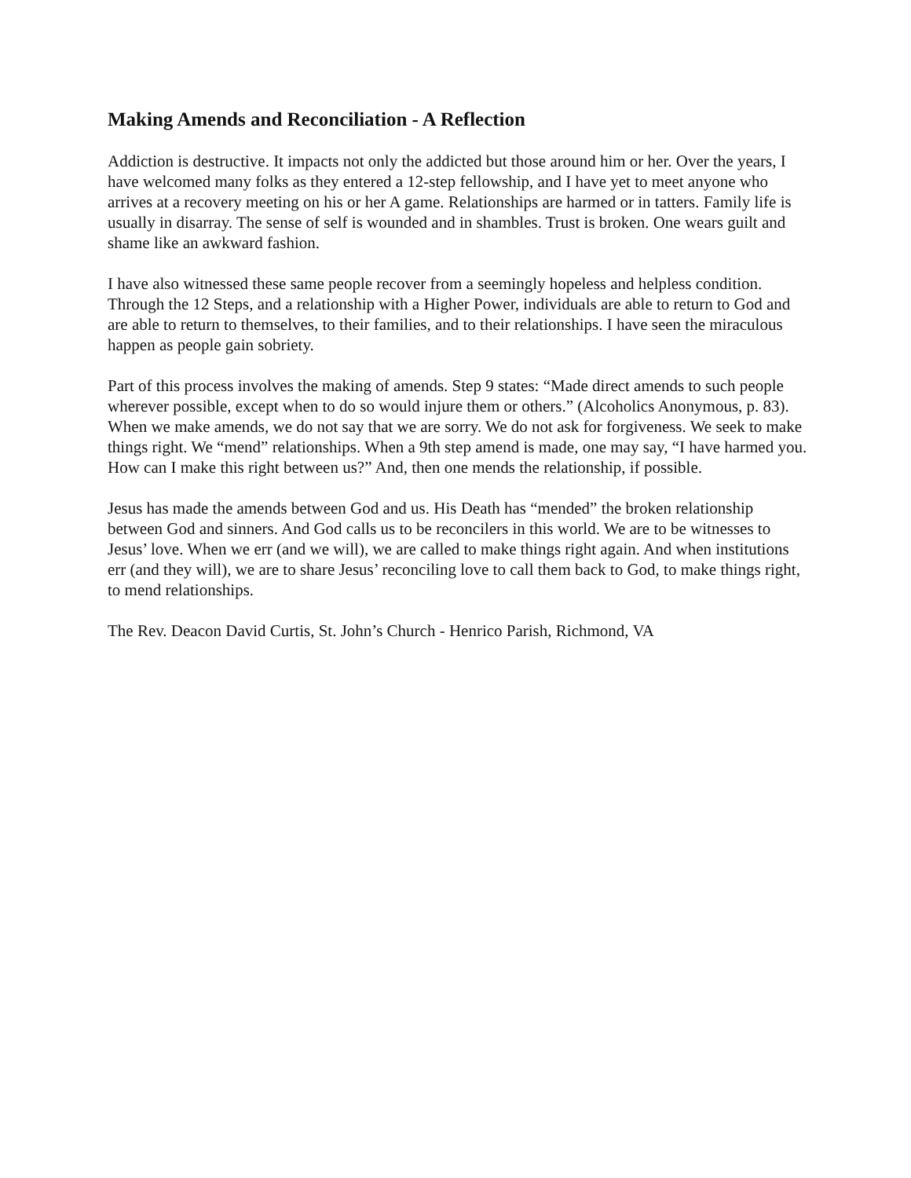Making Amends and Reconciliation - A Reflection
Addiction is destructive. It impacts not only the addicted but those around him or her. Over the years, I have welcomed many folks as they entered a 12-step fellowship, and I have yet to meet anyone who arrives at a recovery meeting on his or her A game. Relationships are harmed or in tatters. Family life is usually in disarray. The sense of self is wounded and in shambles. Trust is broken. One wears guilt and shame like an awkward fashion.
I have also witnessed these same people recover from a seemingly hopeless and helpless condition. Through the 12 Steps, and a relationship with a Higher Power, individuals are able to return to God and are able to return to themselves, to their families, and to their relationships. I have seen the miraculous happen as people gain sobriety.
Part of this process involves the making of amends. Step 9 states: “Made direct amends to such people wherever possible, except when to do so would injure them or others.” (Alcoholics Anonymous, p. 83). When we make amends, we do not say that we are sorry. We do not ask for forgiveness. We seek to make things right. We “mend” relationships. When a 9th step amend is made, one may say, “I have harmed you. How can I make this right between us?” And, then one mends the relationship, if possible.
Jesus has made the amends between God and us. His Death has “mended” the broken relationship between God and sinners. And God calls us to be reconcilers in this world. We are to be witnesses to Jesus’ love. When we err (and we will), we are called to make things right again. And when institutions err (and they will), we are to share Jesus’ reconciling love to call them back to God, to make things right, to mend relationships.
The Rev. Deacon David Curtis, St. John’s Church - Henrico Parish, Richmond, VA